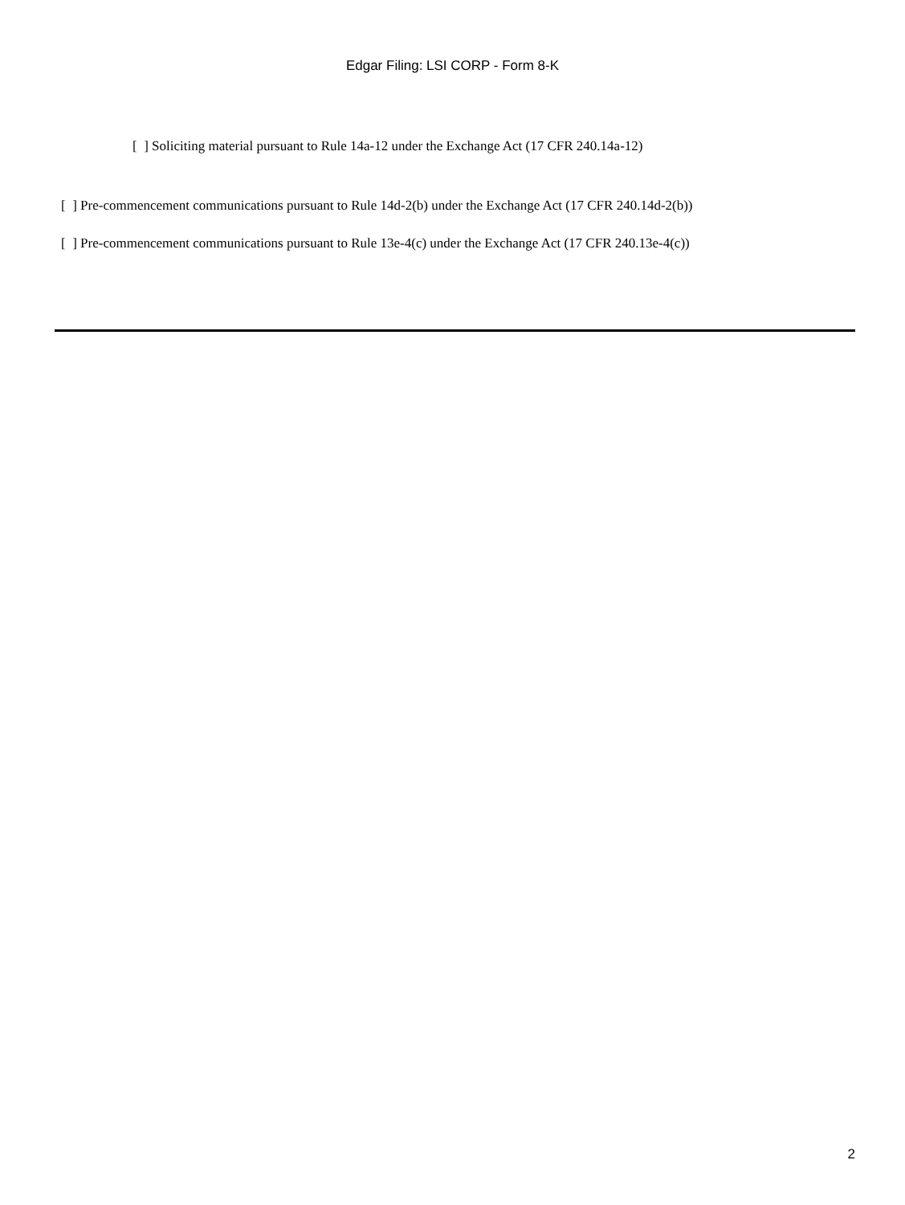Edgar Filing: LSI CORP - Form 8-K
[ ] Soliciting material pursuant to Rule 14a-12 under the Exchange Act (17 CFR 240.14a-12)
[ ] Pre-commencement communications pursuant to Rule 14d-2(b) under the Exchange Act (17 CFR 240.14d-2(b))
[ ] Pre-commencement communications pursuant to Rule 13e-4(c) under the Exchange Act (17 CFR 240.13e-4(c))
2